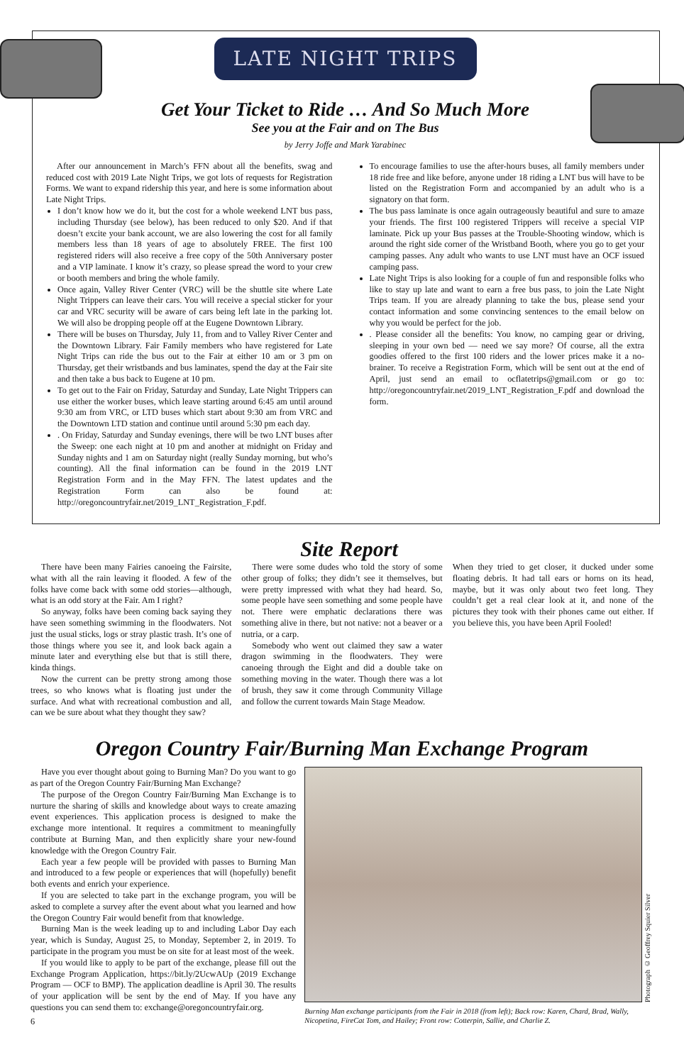LATE NIGHT TRIPS
Get Your Ticket to Ride … And So Much More
See you at the Fair and on The Bus
by Jerry Joffe and Mark Yarabinec
After our announcement in March’s FFN about all the benefits, swag and reduced cost with 2019 Late Night Trips, we got lots of requests for Registration Forms. We want to expand ridership this year, and here is some information about Late Night Trips.
I don’t know how we do it, but the cost for a whole weekend LNT bus pass, including Thursday (see below), has been reduced to only $20. And if that doesn’t excite your bank account, we are also lowering the cost for all family members less than 18 years of age to absolutely FREE. The first 100 registered riders will also receive a free copy of the 50th Anniversary poster and a VIP laminate. I know it’s crazy, so please spread the word to your crew or booth members and bring the whole family.
Once again, Valley River Center (VRC) will be the shuttle site where Late Night Trippers can leave their cars. You will receive a special sticker for your car and VRC security will be aware of cars being left late in the parking lot. We will also be dropping people off at the Eugene Downtown Library.
There will be buses on Thursday, July 11, from and to Valley River Center and the Downtown Library. Fair Family members who have registered for Late Night Trips can ride the bus out to the Fair at either 10 am or 3 pm on Thursday, get their wristbands and bus laminates, spend the day at the Fair site and then take a bus back to Eugene at 10 pm.
To get out to the Fair on Friday, Saturday and Sunday, Late Night Trippers can use either the worker buses, which leave starting around 6:45 am until around 9:30 am from VRC, or LTD buses which start about 9:30 am from VRC and the Downtown LTD station and continue until around 5:30 pm each day.
. On Friday, Saturday and Sunday evenings, there will be two LNT buses after the Sweep: one each night at 10 pm and another at midnight on Friday and Sunday nights and 1 am on Saturday night (really Sunday morning, but who’s counting). All the final information can be found in the 2019 LNT Registration Form and in the May FFN. The latest updates and the Registration Form can also be found at: http://oregoncountryfair.net/2019_LNT_Registration_F.pdf.
To encourage families to use the after-hours buses, all family members under 18 ride free and like before, anyone under 18 riding a LNT bus will have to be listed on the Registration Form and accompanied by an adult who is a signatory on that form.
The bus pass laminate is once again outrageously beautiful and sure to amaze your friends. The first 100 registered Trippers will receive a special VIP laminate. Pick up your Bus passes at the Trouble-Shooting window, which is around the right side corner of the Wristband Booth, where you go to get your camping passes. Any adult who wants to use LNT must have an OCF issued camping pass.
Late Night Trips is also looking for a couple of fun and responsible folks who like to stay up late and want to earn a free bus pass, to join the Late Night Trips team. If you are already planning to take the bus, please send your contact information and some convincing sentences to the email below on why you would be perfect for the job.
. Please consider all the benefits: You know, no camping gear or driving, sleeping in your own bed — need we say more? Of course, all the extra goodies offered to the first 100 riders and the lower prices make it a no-brainer. To receive a Registration Form, which will be sent out at the end of April, just send an email to ocflatetrips@gmail.com or go to: http://oregoncountryfair.net/2019_LNT_Registration_F.pdf and download the form.
Site Report
There have been many Fairies canoeing the Fairsite, what with all the rain leaving it flooded. A few of the folks have come back with some odd stories—although, what is an odd story at the Fair. Am I right?
So anyway, folks have been coming back saying they have seen something swimming in the floodwaters. Not just the usual sticks, logs or stray plastic trash. It’s one of those things where you see it, and look back again a minute later and everything else but that is still there, kinda things.
Now the current can be pretty strong among those trees, so who knows what is floating just under the surface. And what with recreational combustion and all, can we be sure about what they thought they saw?
There were some dudes who told the story of some other group of folks; they didn’t see it themselves, but were pretty impressed with what they had heard. So, some people have seen something and some people have not. There were emphatic declarations there was something alive in there, but not native: not a beaver or a nutria, or a carp.
Somebody who went out claimed they saw a water dragon swimming in the floodwaters. They were canoeing through the Eight and did a double take on something moving in the water. Though there was a lot of brush, they saw it come through Community Village and follow the current towards Main Stage Meadow.
When they tried to get closer, it ducked under some floating debris. It had tall ears or horns on its head, maybe, but it was only about two feet long. They couldn’t get a real clear look at it, and none of the pictures they took with their phones came out either. If you believe this, you have been April Fooled!
Oregon Country Fair/Burning Man Exchange Program
Have you ever thought about going to Burning Man? Do you want to go as part of the Oregon Country Fair/Burning Man Exchange?
The purpose of the Oregon Country Fair/Burning Man Exchange is to nurture the sharing of skills and knowledge about ways to create amazing event experiences. This application process is designed to make the exchange more intentional. It requires a commitment to meaningfully contribute at Burning Man, and then explicitly share your new-found knowledge with the Oregon Country Fair.
Each year a few people will be provided with passes to Burning Man and introduced to a few people or experiences that will (hopefully) benefit both events and enrich your experience.
If you are selected to take part in the exchange program, you will be asked to complete a survey after the event about what you learned and how the Oregon Country Fair would benefit from that knowledge.
Burning Man is the week leading up to and including Labor Day each year, which is Sunday, August 25, to Monday, September 2, in 2019. To participate in the program you must be on site for at least most of the week.
If you would like to apply to be part of the exchange, please fill out the Exchange Program Application, https://bit.ly/2UcwAUp (2019 Exchange Program — OCF to BMP). The application deadline is April 30. The results of your application will be sent by the end of May. If you have any questions you can send them to: exchange@oregoncountryfair.org.
6
Photograph © Geoffrey Squier Silver
Burning Man exchange participants from the Fair in 2018 (from left); Back row: Karen, Chard, Brad, Wally, Nicopetina, FireCat Tom, and Hailey; Front row: Cotterpin, Sallie, and Charlie Z.